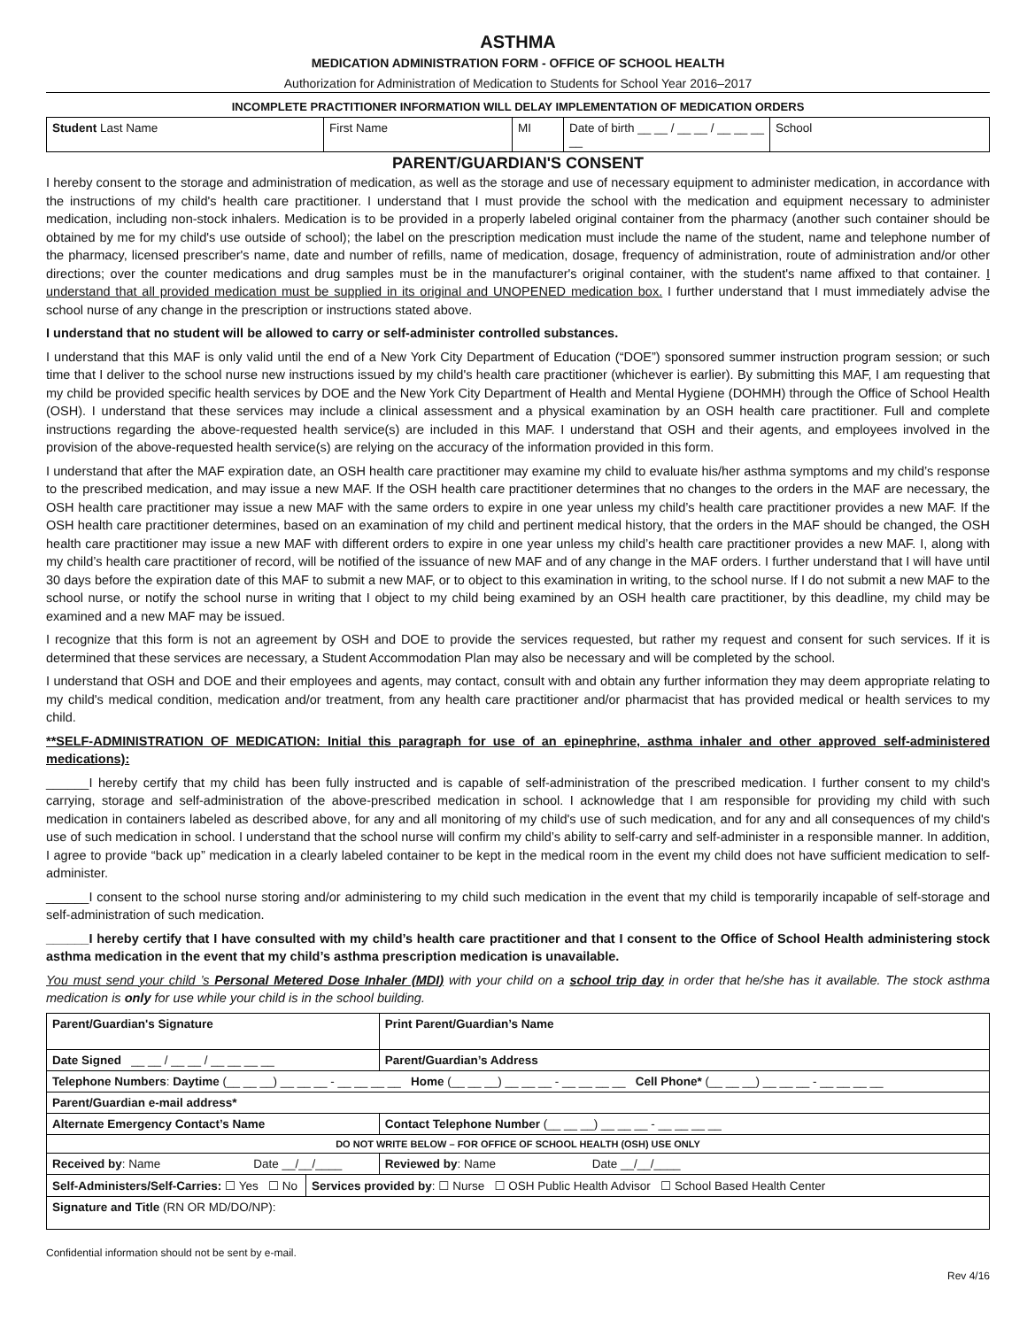ASTHMA
MEDICATION ADMINISTRATION FORM - OFFICE OF SCHOOL HEALTH
Authorization for Administration of Medication to Students for School Year 2016–2017
INCOMPLETE PRACTITIONER INFORMATION WILL DELAY IMPLEMENTATION OF MEDICATION ORDERS
| Student Last Name | First Name | MI | Date of birth __ __ / __ __ / __ __ __ __ | School |
PARENT/GUARDIAN'S CONSENT
I hereby consent to the storage and administration of medication, as well as the storage and use of necessary equipment to administer medication, in accordance with the instructions of my child's health care practitioner. I understand that I must provide the school with the medication and equipment necessary to administer medication, including non-stock inhalers. Medication is to be provided in a properly labeled original container from the pharmacy (another such container should be obtained by me for my child's use outside of school); the label on the prescription medication must include the name of the student, name and telephone number of the pharmacy, licensed prescriber's name, date and number of refills, name of medication, dosage, frequency of administration, route of administration and/or other directions; over the counter medications and drug samples must be in the manufacturer's original container, with the student's name affixed to that container. I understand that all provided medication must be supplied in its original and UNOPENED medication box. I further understand that I must immediately advise the school nurse of any change in the prescription or instructions stated above.
I understand that no student will be allowed to carry or self-administer controlled substances.
I understand that this MAF is only valid until the end of a New York City Department of Education (“DOE”) sponsored summer instruction program session; or such time that I deliver to the school nurse new instructions issued by my child's health care practitioner (whichever is earlier). By submitting this MAF, I am requesting that my child be provided specific health services by DOE and the New York City Department of Health and Mental Hygiene (DOHMH) through the Office of School Health (OSH). I understand that these services may include a clinical assessment and a physical examination by an OSH health care practitioner. Full and complete instructions regarding the above-requested health service(s) are included in this MAF. I understand that OSH and their agents, and employees involved in the provision of the above-requested health service(s) are relying on the accuracy of the information provided in this form.
I understand that after the MAF expiration date, an OSH health care practitioner may examine my child to evaluate his/her asthma symptoms and my child’s response to the prescribed medication, and may issue a new MAF. If the OSH health care practitioner determines that no changes to the orders in the MAF are necessary, the OSH health care practitioner may issue a new MAF with the same orders to expire in one year unless my child’s health care practitioner provides a new MAF. If the OSH health care practitioner determines, based on an examination of my child and pertinent medical history, that the orders in the MAF should be changed, the OSH health care practitioner may issue a new MAF with different orders to expire in one year unless my child’s health care practitioner provides a new MAF. I, along with my child’s health care practitioner of record, will be notified of the issuance of new MAF and of any change in the MAF orders. I further understand that I will have until 30 days before the expiration date of this MAF to submit a new MAF, or to object to this examination in writing, to the school nurse. If I do not submit a new MAF to the school nurse, or notify the school nurse in writing that I object to my child being examined by an OSH health care practitioner, by this deadline, my child may be examined and a new MAF may be issued.
I recognize that this form is not an agreement by OSH and DOE to provide the services requested, but rather my request and consent for such services. If it is determined that these services are necessary, a Student Accommodation Plan may also be necessary and will be completed by the school.
I understand that OSH and DOE and their employees and agents, may contact, consult with and obtain any further information they may deem appropriate relating to my child's medical condition, medication and/or treatment, from any health care practitioner and/or pharmacist that has provided medical or health services to my child.
**SELF-ADMINISTRATION OF MEDICATION: Initial this paragraph for use of an epinephrine, asthma inhaler and other approved self-administered medications):
______I hereby certify that my child has been fully instructed and is capable of self-administration of the prescribed medication. I further consent to my child's carrying, storage and self-administration of the above-prescribed medication in school. I acknowledge that I am responsible for providing my child with such medication in containers labeled as described above, for any and all monitoring of my child's use of such medication, and for any and all consequences of my child's use of such medication in school. I understand that the school nurse will confirm my child’s ability to self-carry and self-administer in a responsible manner. In addition, I agree to provide “back up” medication in a clearly labeled container to be kept in the medical room in the event my child does not have sufficient medication to self-administer.
______I consent to the school nurse storing and/or administering to my child such medication in the event that my child is temporarily incapable of self-storage and self-administration of such medication.
______I hereby certify that I have consulted with my child’s health care practitioner and that I consent to the Office of School Health administering stock asthma medication in the event that my child’s asthma prescription medication is unavailable.
You must send your child ’s Personal Metered Dose Inhaler (MDI) with your child on a school trip day in order that he/she has it available. The stock asthma medication is only for use while your child is in the school building.
| Parent/Guardian's Signature | | Print Parent/Guardian’s Name |
| Date Signed __ __ / __ __ / __ __ __ __ | | Parent/Guardian’s Address |
| Telephone Numbers : Daytime (__ __ __) __ __ __ - __ __ __ __ Home (__ __ __) __ __ __ - __ __ __ __ Cell Phone* (__ __ __) __ __ __ - __ __ __ __ | | |
| Parent/Guardian e-mail address* | | |
| Alternate Emergency Contact’s Name | | Contact Telephone Number (__ __ __) __ __ __ - __ __ __ __ |
| DO NOT WRITE BELOW – FOR OFFICE OF SCHOOL HEALTH (OSH) USE ONLY | | |
| Received by : Name Date __/__/____ | | Reviewed by : Name Date __/__/____ |
| Self-Administers/Self-Carries: ☐ Yes ☐ No | Services provided by : ☐ Nurse ☐ OSH Public Health Advisor ☐ School Based Health Center | |
| Signature and Title (RN OR MD/DO/NP): | | |
Confidential information should not be sent by e-mail.
Rev 4/16